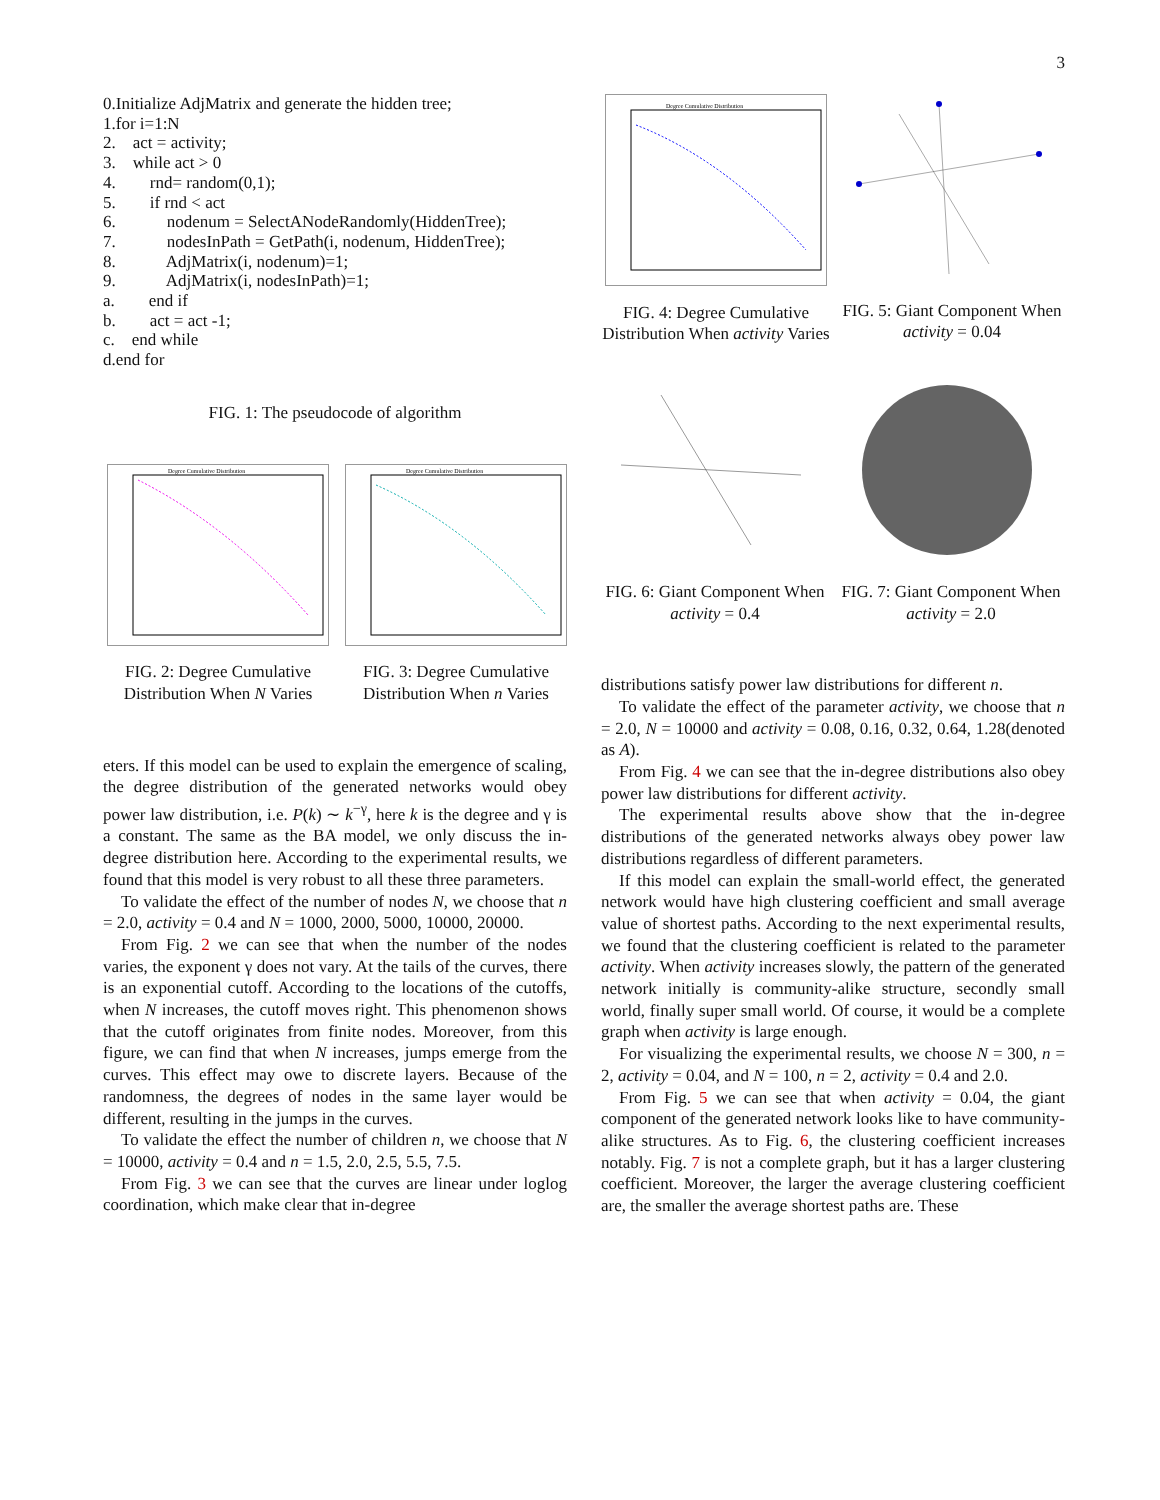3
0.Initialize AdjMatrix and generate the hidden tree; 1.for i=1:N 2. act = activity; 3. while act > 0 4. rnd= random(0,1); 5. if rnd < act 6. nodenum = SelectANodeRandomly(HiddenTree); 7. nodesInPath = GetPath(i, nodenum, HiddenTree); 8. AdjMatrix(i, nodenum)=1; 9. AdjMatrix(i, nodesInPath)=1; a. end if b. act = act -1; c. end while d.end for
FIG. 1: The pseudocode of algorithm
Degree Cumulative Distribution
FIG. 2: Degree Cumulative Distribution When N Varies
Degree Cumulative Distribution
FIG. 3: Degree Cumulative Distribution When n Varies
eters. If this model can be used to explain the emergence of scaling, the degree distribution of the generated networks would obey power law distribution, i.e. P(k) ∼ k<sup>−γ</sup>, here k is the degree and γ is a constant. The same as the BA model, we only discuss the in-degree distribution here. According to the experimental results, we found that this model is very robust to all these three parameters.
To validate the effect of the number of nodes N, we choose that n = 2.0, activity = 0.4 and N = 1000, 2000, 5000, 10000, 20000.
From Fig. 2 we can see that when the number of the nodes varies, the exponent γ does not vary. At the tails of the curves, there is an exponential cutoff. According to the locations of the cutoffs, when N increases, the cutoff moves right. This phenomenon shows that the cutoff originates from finite nodes. Moreover, from this figure, we can find that when N increases, jumps emerge from the curves. This effect may owe to discrete layers. Because of the randomness, the degrees of nodes in the same layer would be different, resulting in the jumps in the curves.
To validate the effect the number of children n, we choose that N = 10000, activity = 0.4 and n = 1.5, 2.0, 2.5, 5.5, 7.5.
From Fig. 3 we can see that the curves are linear under loglog coordination, which make clear that in-degree
Degree Cumulative Distribution
FIG. 4: Degree Cumulative Distribution When activity Varies
FIG. 5: Giant Component When activity = 0.04
FIG. 6: Giant Component When activity = 0.4
FIG. 7: Giant Component When activity = 2.0
distributions satisfy power law distributions for different n.
To validate the effect of the parameter activity, we choose that n = 2.0, N = 10000 and activity = 0.08, 0.16, 0.32, 0.64, 1.28(denoted as A).
From Fig. 4 we can see that the in-degree distributions also obey power law distributions for different activity.
The experimental results above show that the in-degree distributions of the generated networks always obey power law distributions regardless of different parameters.
If this model can explain the small-world effect, the generated network would have high clustering coefficient and small average value of shortest paths. According to the next experimental results, we found that the clustering coefficient is related to the parameter activity. When activity increases slowly, the pattern of the generated network initially is community-alike structure, secondly small world, finally super small world. Of course, it would be a complete graph when activity is large enough.
For visualizing the experimental results, we choose N = 300, n = 2, activity = 0.04, and N = 100, n = 2, activity = 0.4 and 2.0.
From Fig. 5 we can see that when activity = 0.04, the giant component of the generated network looks like to have community-alike structures. As to Fig. 6, the clustering coefficient increases notably. Fig. 7 is not a complete graph, but it has a larger clustering coefficient. Moreover, the larger the average clustering coefficient are, the smaller the average shortest paths are. These